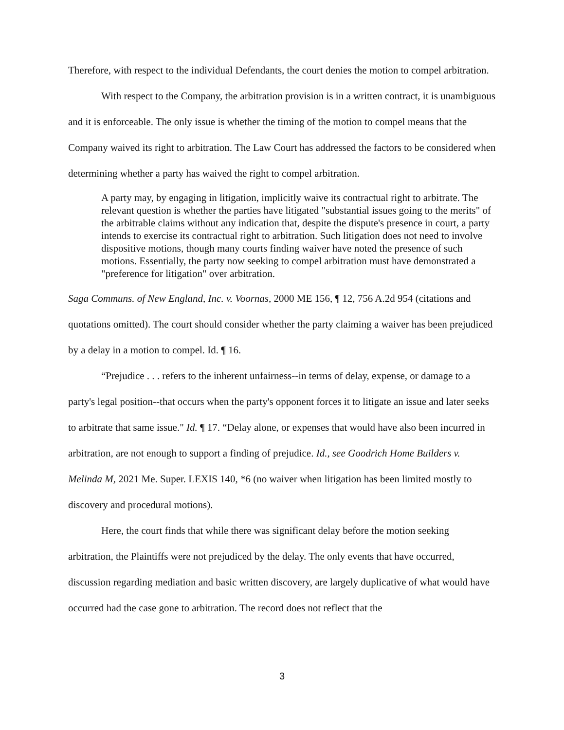Therefore, with respect to the individual Defendants, the court denies the motion to compel arbitration.
With respect to the Company, the arbitration provision is in a written contract, it is unambiguous and it is enforceable. The only issue is whether the timing of the motion to compel means that the Company waived its right to arbitration. The Law Court has addressed the factors to be considered when determining whether a party has waived the right to compel arbitration.
A party may, by engaging in litigation, implicitly waive its contractual right to arbitrate. The relevant question is whether the parties have litigated "substantial issues going to the merits" of the arbitrable claims without any indication that, despite the dispute's presence in court, a party intends to exercise its contractual right to arbitration. Such litigation does not need to involve dispositive motions, though many courts finding waiver have noted the presence of such motions. Essentially, the party now seeking to compel arbitration must have demonstrated a "preference for litigation" over arbitration.
Saga Communs. of New England, Inc. v. Voornas, 2000 ME 156, ¶ 12, 756 A.2d 954 (citations and quotations omitted). The court should consider whether the party claiming a waiver has been prejudiced by a delay in a motion to compel. Id. ¶ 16.
“Prejudice . . . refers to the inherent unfairness--in terms of delay, expense, or damage to a party's legal position--that occurs when the party's opponent forces it to litigate an issue and later seeks to arbitrate that same issue." Id. ¶ 17. “Delay alone, or expenses that would have also been incurred in arbitration, are not enough to support a finding of prejudice. Id., see Goodrich Home Builders v. Melinda M, 2021 Me. Super. LEXIS 140, *6 (no waiver when litigation has been limited mostly to discovery and procedural motions).
Here, the court finds that while there was significant delay before the motion seeking arbitration, the Plaintiffs were not prejudiced by the delay. The only events that have occurred, discussion regarding mediation and basic written discovery, are largely duplicative of what would have occurred had the case gone to arbitration. The record does not reflect that the
3